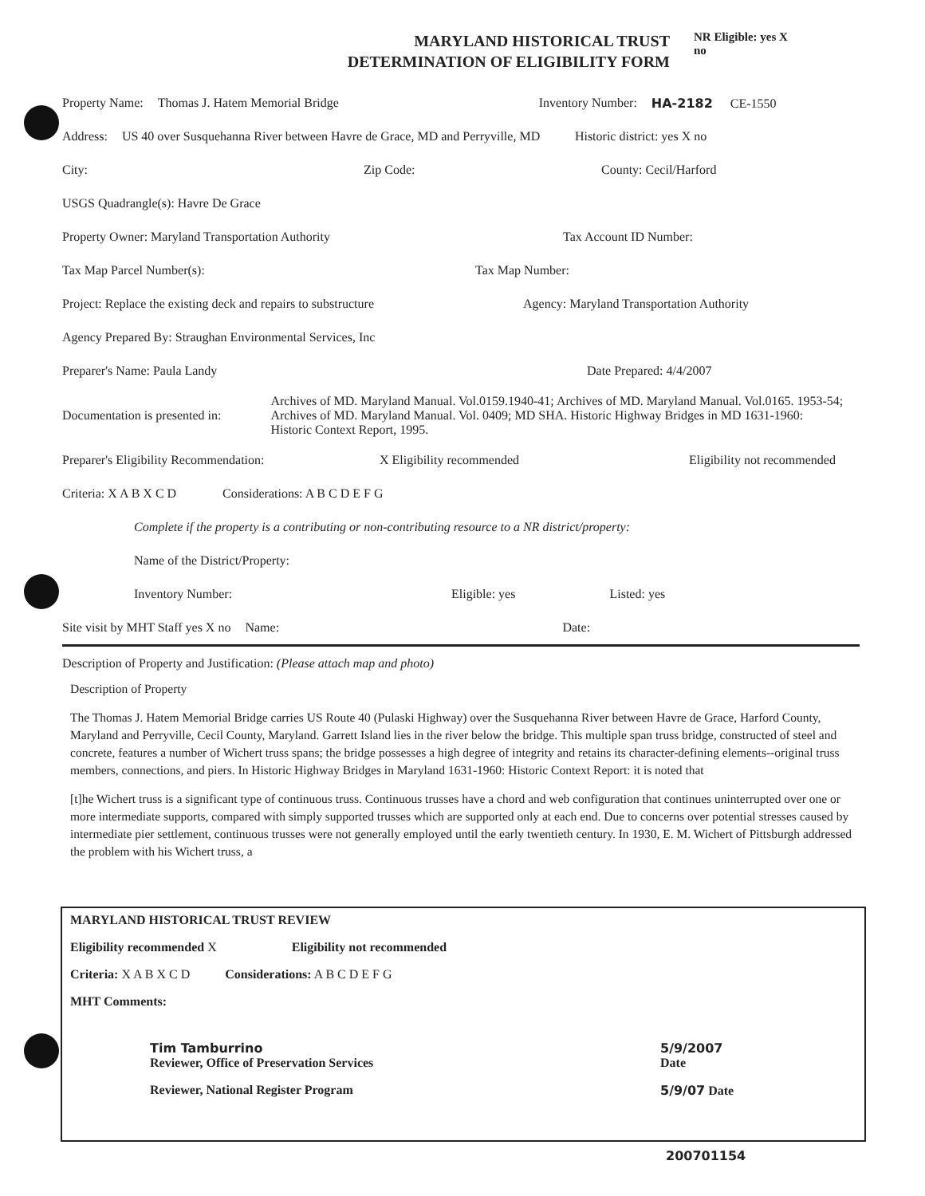MARYLAND HISTORICAL TRUST
DETERMINATION OF ELIGIBILITY FORM
NR Eligible: yes X
no
Property Name: Thomas J. Hatem Memorial Bridge Inventory Number: HA-2182 CE-1550
Address: US 40 over Susquehanna River between Havre de Grace, MD and Perryville, MD Historic district: yes X no
City: Zip Code: County: Cecil/Harford
USGS Quadrangle(s): Havre De Grace
Property Owner: Maryland Transportation Authority Tax Account ID Number:
Tax Map Parcel Number(s): Tax Map Number:
Project: Replace the existing deck and repairs to substructure Agency: Maryland Transportation Authority
Agency Prepared By: Straughan Environmental Services, Inc
Preparer's Name: Paula Landy Date Prepared: 4/4/2007
Documentation is presented in: Archives of MD. Maryland Manual. Vol.0159.1940-41; Archives of MD. Maryland Manual. Vol.0165. 1953-54; Archives of MD. Maryland Manual. Vol. 0409; MD SHA. Historic Highway Bridges in MD 1631-1960: Historic Context Report, 1995.
Preparer's Eligibility Recommendation: X Eligibility recommended Eligibility not recommended
Criteria: X A B X C D Considerations: A B C D E F G
Complete if the property is a contributing or non-contributing resource to a NR district/property:
Name of the District/Property:
Inventory Number: Eligible: yes Listed: yes
Site visit by MHT Staff yes X no Name: Date:
Description of Property and Justification: (Please attach map and photo)
Description of Property
The Thomas J. Hatem Memorial Bridge carries US Route 40 (Pulaski Highway) over the Susquehanna River between Havre de Grace, Harford County, Maryland and Perryville, Cecil County, Maryland. Garrett Island lies in the river below the bridge. This multiple span truss bridge, constructed of steel and concrete, features a number of Wichert truss spans; the bridge possesses a high degree of integrity and retains its character-defining elements--original truss members, connections, and piers. In Historic Highway Bridges in Maryland 1631-1960: Historic Context Report: it is noted that
[t]he Wichert truss is a significant type of continuous truss. Continuous trusses have a chord and web configuration that continues uninterrupted over one or more intermediate supports, compared with simply supported trusses which are supported only at each end. Due to concerns over potential stresses caused by intermediate pier settlement, continuous trusses were not generally employed until the early twentieth century. In 1930, E. M. Wichert of Pittsburgh addressed the problem with his Wichert truss, a
MARYLAND HISTORICAL TRUST REVIEW
Eligibility recommended X Eligibility not recommended
Criteria: X A B X C D Considerations: A B C D E F G
MHT Comments:
Tim Tamburrino
Reviewer, Office of Preservation Services 5/9/2007
Date
Reviewer, National Register Program 5/9/07 Date
200701154